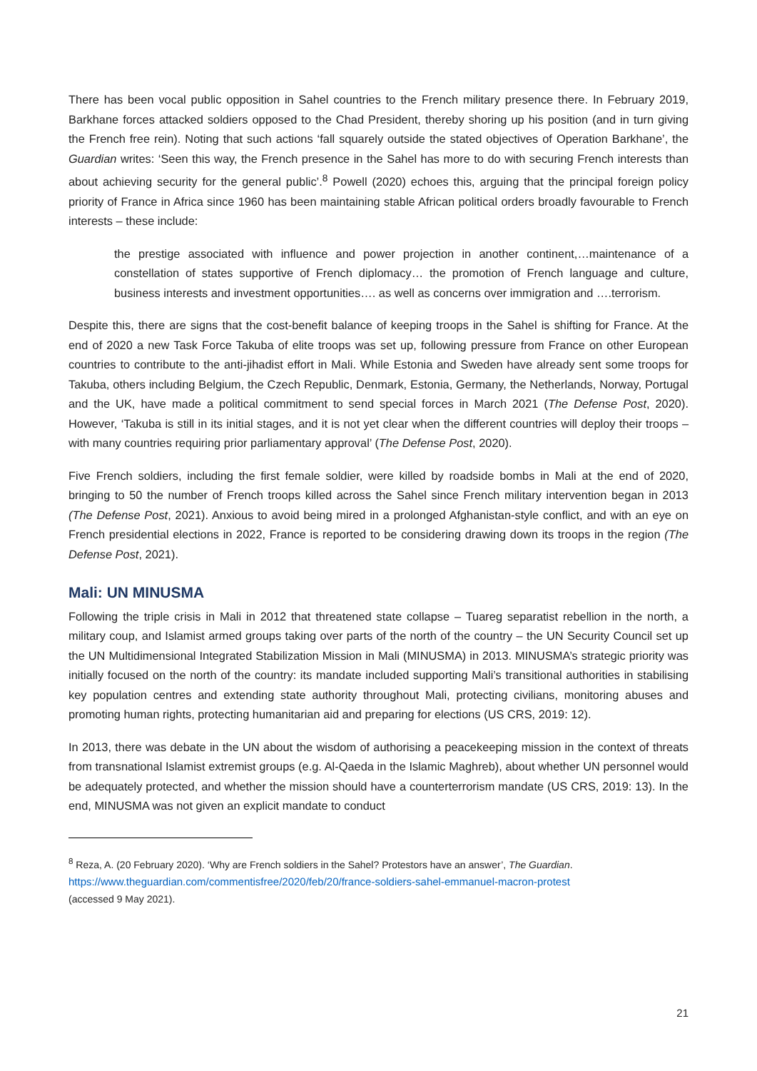There has been vocal public opposition in Sahel countries to the French military presence there. In February 2019, Barkhane forces attacked soldiers opposed to the Chad President, thereby shoring up his position (and in turn giving the French free rein). Noting that such actions ‘fall squarely outside the stated objectives of Operation Barkhane’, the Guardian writes: ‘Seen this way, the French presence in the Sahel has more to do with securing French interests than about achieving security for the general public’.<sup>8</sup> Powell (2020) echoes this, arguing that the principal foreign policy priority of France in Africa since 1960 has been maintaining stable African political orders broadly favourable to French interests – these include:
the prestige associated with influence and power projection in another continent,…maintenance of a constellation of states supportive of French diplomacy… the promotion of French language and culture, business interests and investment opportunities…. as well as concerns over immigration and ….terrorism.
Despite this, there are signs that the cost-benefit balance of keeping troops in the Sahel is shifting for France. At the end of 2020 a new Task Force Takuba of elite troops was set up, following pressure from France on other European countries to contribute to the anti-jihadist effort in Mali. While Estonia and Sweden have already sent some troops for Takuba, others including Belgium, the Czech Republic, Denmark, Estonia, Germany, the Netherlands, Norway, Portugal and the UK, have made a political commitment to send special forces in March 2021 (The Defense Post, 2020). However, ‘Takuba is still in its initial stages, and it is not yet clear when the different countries will deploy their troops – with many countries requiring prior parliamentary approval’ (The Defense Post, 2020).
Five French soldiers, including the first female soldier, were killed by roadside bombs in Mali at the end of 2020, bringing to 50 the number of French troops killed across the Sahel since French military intervention began in 2013 (The Defense Post, 2021). Anxious to avoid being mired in a prolonged Afghanistan-style conflict, and with an eye on French presidential elections in 2022, France is reported to be considering drawing down its troops in the region (The Defense Post, 2021).
Mali: UN MINUSMA
Following the triple crisis in Mali in 2012 that threatened state collapse – Tuareg separatist rebellion in the north, a military coup, and Islamist armed groups taking over parts of the north of the country – the UN Security Council set up the UN Multidimensional Integrated Stabilization Mission in Mali (MINUSMA) in 2013. MINUSMA’s strategic priority was initially focused on the north of the country: its mandate included supporting Mali’s transitional authorities in stabilising key population centres and extending state authority throughout Mali, protecting civilians, monitoring abuses and promoting human rights, protecting humanitarian aid and preparing for elections (US CRS, 2019: 12).
In 2013, there was debate in the UN about the wisdom of authorising a peacekeeping mission in the context of threats from transnational Islamist extremist groups (e.g. Al-Qaeda in the Islamic Maghreb), about whether UN personnel would be adequately protected, and whether the mission should have a counterterrorism mandate (US CRS, 2019: 13). In the end, MINUSMA was not given an explicit mandate to conduct
<sup>8</sup> Reza, A. (20 February 2020). ‘Why are French soldiers in the Sahel? Protestors have an answer’, The Guardian.
https://www.theguardian.com/commentisfree/2020/feb/20/france-soldiers-sahel-emmanuel-macron-protest
(accessed 9 May 2021).
21